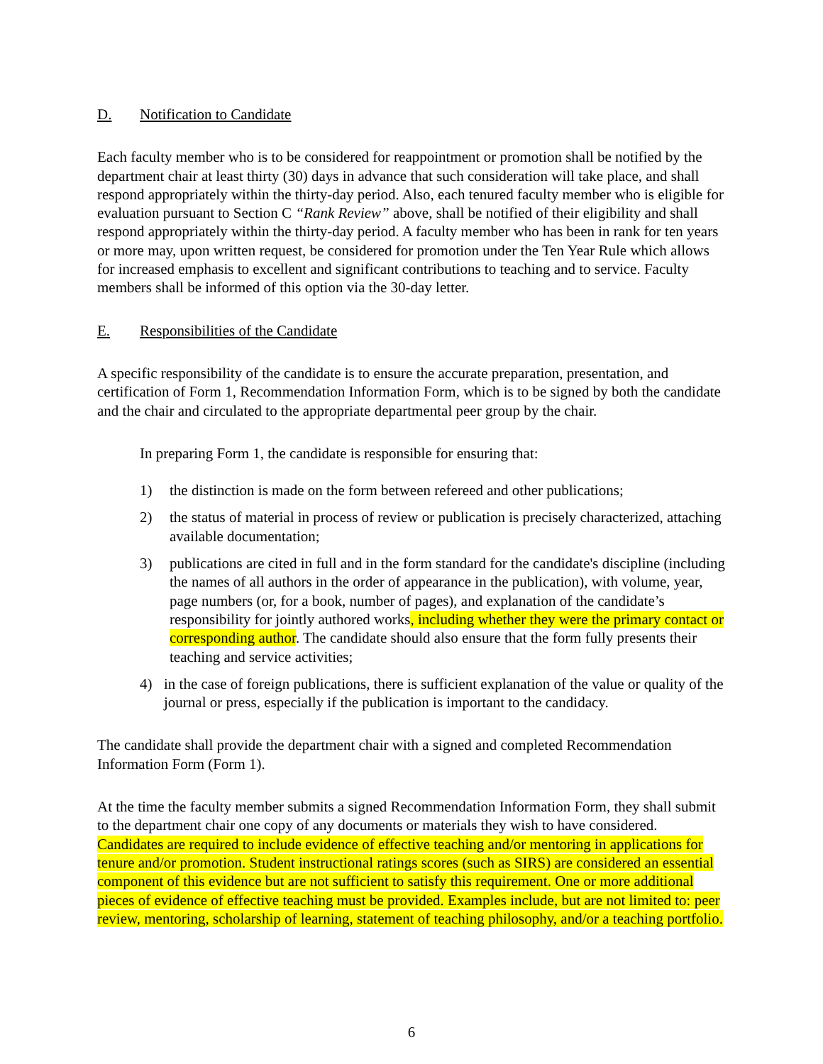D. Notification to Candidate
Each faculty member who is to be considered for reappointment or promotion shall be notified by the department chair at least thirty (30) days in advance that such consideration will take place, and shall respond appropriately within the thirty-day period. Also, each tenured faculty member who is eligible for evaluation pursuant to Section C “Rank Review” above, shall be notified of their eligibility and shall respond appropriately within the thirty-day period. A faculty member who has been in rank for ten years or more may, upon written request, be considered for promotion under the Ten Year Rule which allows for increased emphasis to excellent and significant contributions to teaching and to service. Faculty members shall be informed of this option via the 30-day letter.
E. Responsibilities of the Candidate
A specific responsibility of the candidate is to ensure the accurate preparation, presentation, and certification of Form 1, Recommendation Information Form, which is to be signed by both the candidate and the chair and circulated to the appropriate departmental peer group by the chair.
In preparing Form 1, the candidate is responsible for ensuring that:
1) the distinction is made on the form between refereed and other publications;
2) the status of material in process of review or publication is precisely characterized, attaching available documentation;
3) publications are cited in full and in the form standard for the candidate's discipline (including the names of all authors in the order of appearance in the publication), with volume, year, page numbers (or, for a book, number of pages), and explanation of the candidate’s responsibility for jointly authored works, including whether they were the primary contact or corresponding author. The candidate should also ensure that the form fully presents their teaching and service activities;
4) in the case of foreign publications, there is sufficient explanation of the value or quality of the journal or press, especially if the publication is important to the candidacy.
The candidate shall provide the department chair with a signed and completed Recommendation Information Form (Form 1).
At the time the faculty member submits a signed Recommendation Information Form, they shall submit to the department chair one copy of any documents or materials they wish to have considered. Candidates are required to include evidence of effective teaching and/or mentoring in applications for tenure and/or promotion. Student instructional ratings scores (such as SIRS) are considered an essential component of this evidence but are not sufficient to satisfy this requirement. One or more additional pieces of evidence of effective teaching must be provided. Examples include, but are not limited to: peer review, mentoring, scholarship of learning, statement of teaching philosophy, and/or a teaching portfolio.
6